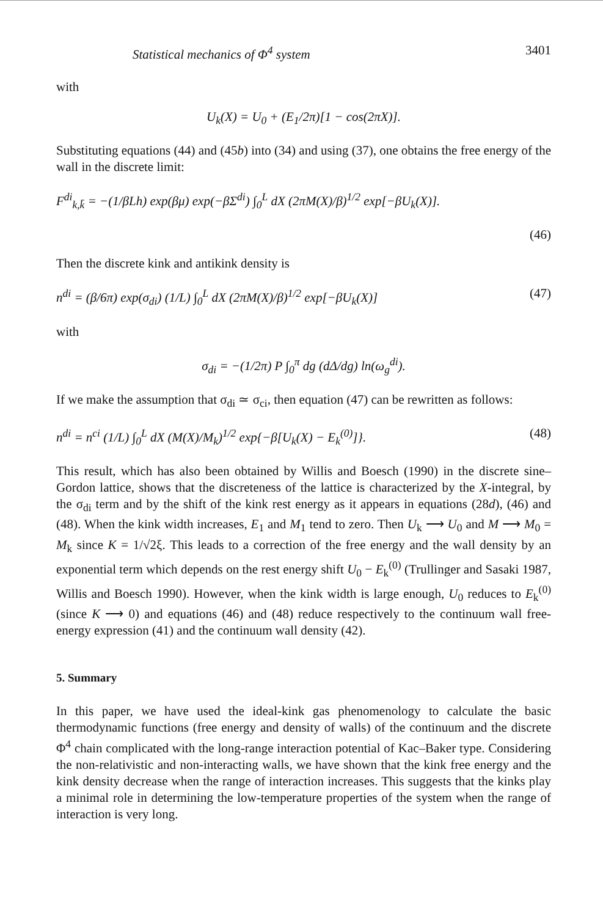Statistical mechanics of Φ<sup>4</sup> system 3401
with
U<sub>k</sub>(X) = U<sub>0</sub> + (E<sub>1</sub>/2π)[1 − cos(2πX)].
Substituting equations (44) and (45b) into (34) and using (37), one obtains the free energy of the wall in the discrete limit:
F<sup>di</sup><sub>k,k̄</sub> = −(1/βLh) exp(βμ) exp(−βΣ<sup>di</sup>) ∫<sub>0</sub><sup>L</sup> dX (2πM(X)/β)<sup>1/2</sup> exp[−βU<sub>k</sub>(X)].
(46)
Then the discrete kink and antikink density is
n<sup>di</sup> = (β/6π) exp(σ<sub>di</sub>) (1/L) ∫<sub>0</sub><sup>L</sup> dX (2πM(X)/β)<sup>1/2</sup> exp[−βU<sub>k</sub>(X)] (47)
with
σ<sub>di</sub> = −(1/2π) P ∫<sub>0</sub><sup>π</sup> dg (dΔ/dg) ln(ω<sub>g</sub><sup>di</sup>).
If we make the assumption that σ<sub>di</sub> ≃ σ<sub>ci</sub>, then equation (47) can be rewritten as follows:
n<sup>di</sup> = n<sup>ci</sup> (1/L) ∫<sub>0</sub><sup>L</sup> dX (M(X)/M<sub>k</sub>)<sup>1/2</sup> exp{−β[U<sub>k</sub>(X) − E<sub>k</sub><sup>(0)</sup>]}. (48)
This result, which has also been obtained by Willis and Boesch (1990) in the discrete sine–Gordon lattice, shows that the discreteness of the lattice is characterized by the X-integral, by the σ<sub>di</sub> term and by the shift of the kink rest energy as it appears in equations (28d), (46) and (48). When the kink width increases, E<sub>1</sub> and M<sub>1</sub> tend to zero. Then U<sub>k</sub> ⟶ U<sub>0</sub> and M ⟶ M<sub>0</sub> = M<sub>k</sub> since K = 1/√2ξ. This leads to a correction of the free energy and the wall density by an exponential term which depends on the rest energy shift U<sub>0</sub> − E<sub>k</sub><sup>(0)</sup> (Trullinger and Sasaki 1987, Willis and Boesch 1990). However, when the kink width is large enough, U<sub>0</sub> reduces to E<sub>k</sub><sup>(0)</sup> (since K ⟶ 0) and equations (46) and (48) reduce respectively to the continuum wall free-energy expression (41) and the continuum wall density (42).
5. Summary
In this paper, we have used the ideal-kink gas phenomenology to calculate the basic thermodynamic functions (free energy and density of walls) of the continuum and the discrete Φ<sup>4</sup> chain complicated with the long-range interaction potential of Kac–Baker type. Considering the non-relativistic and non-interacting walls, we have shown that the kink free energy and the kink density decrease when the range of interaction increases. This suggests that the kinks play a minimal role in determining the low-temperature properties of the system when the range of interaction is very long.